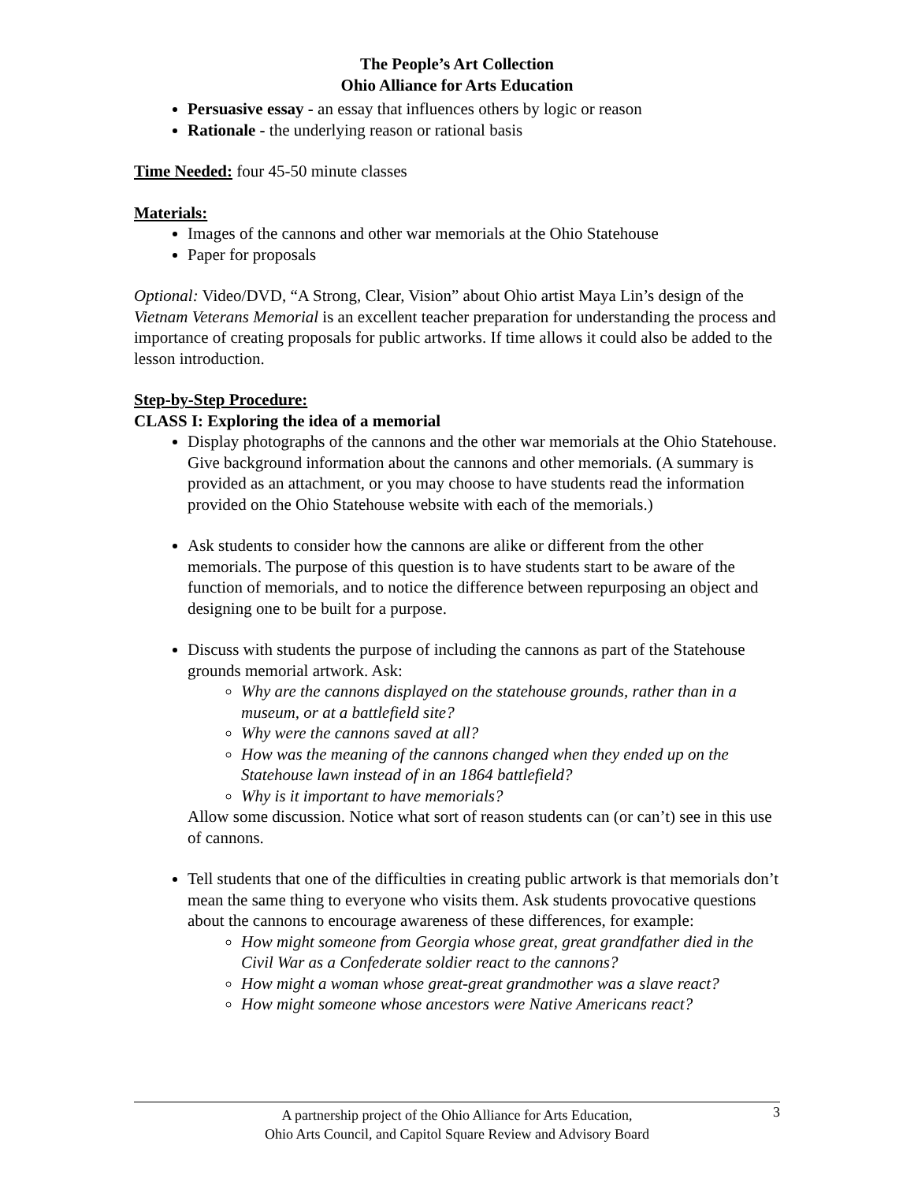The People’s Art Collection
Ohio Alliance for Arts Education
Persuasive essay - an essay that influences others by logic or reason
Rationale - the underlying reason or rational basis
Time Needed: four 45-50 minute classes
Materials:
Images of the cannons and other war memorials at the Ohio Statehouse
Paper for proposals
Optional: Video/DVD, “A Strong, Clear, Vision” about Ohio artist Maya Lin’s design of the Vietnam Veterans Memorial is an excellent teacher preparation for understanding the process and importance of creating proposals for public artworks. If time allows it could also be added to the lesson introduction.
Step-by-Step Procedure:
CLASS I: Exploring the idea of a memorial
Display photographs of the cannons and the other war memorials at the Ohio Statehouse. Give background information about the cannons and other memorials. (A summary is provided as an attachment, or you may choose to have students read the information provided on the Ohio Statehouse website with each of the memorials.)
Ask students to consider how the cannons are alike or different from the other memorials. The purpose of this question is to have students start to be aware of the function of memorials, and to notice the difference between repurposing an object and designing one to be built for a purpose.
Discuss with students the purpose of including the cannons as part of the Statehouse grounds memorial artwork. Ask:
Why are the cannons displayed on the statehouse grounds, rather than in a museum, or at a battlefield site?
Why were the cannons saved at all?
How was the meaning of the cannons changed when they ended up on the Statehouse lawn instead of in an 1864 battlefield?
Why is it important to have memorials?
Allow some discussion. Notice what sort of reason students can (or can’t) see in this use of cannons.
Tell students that one of the difficulties in creating public artwork is that memorials don’t mean the same thing to everyone who visits them. Ask students provocative questions about the cannons to encourage awareness of these differences, for example:
How might someone from Georgia whose great, great grandfather died in the Civil War as a Confederate soldier react to the cannons?
How might a woman whose great-great grandmother was a slave react?
How might someone whose ancestors were Native Americans react?
3
A partnership project of the Ohio Alliance for Arts Education,
Ohio Arts Council, and Capitol Square Review and Advisory Board